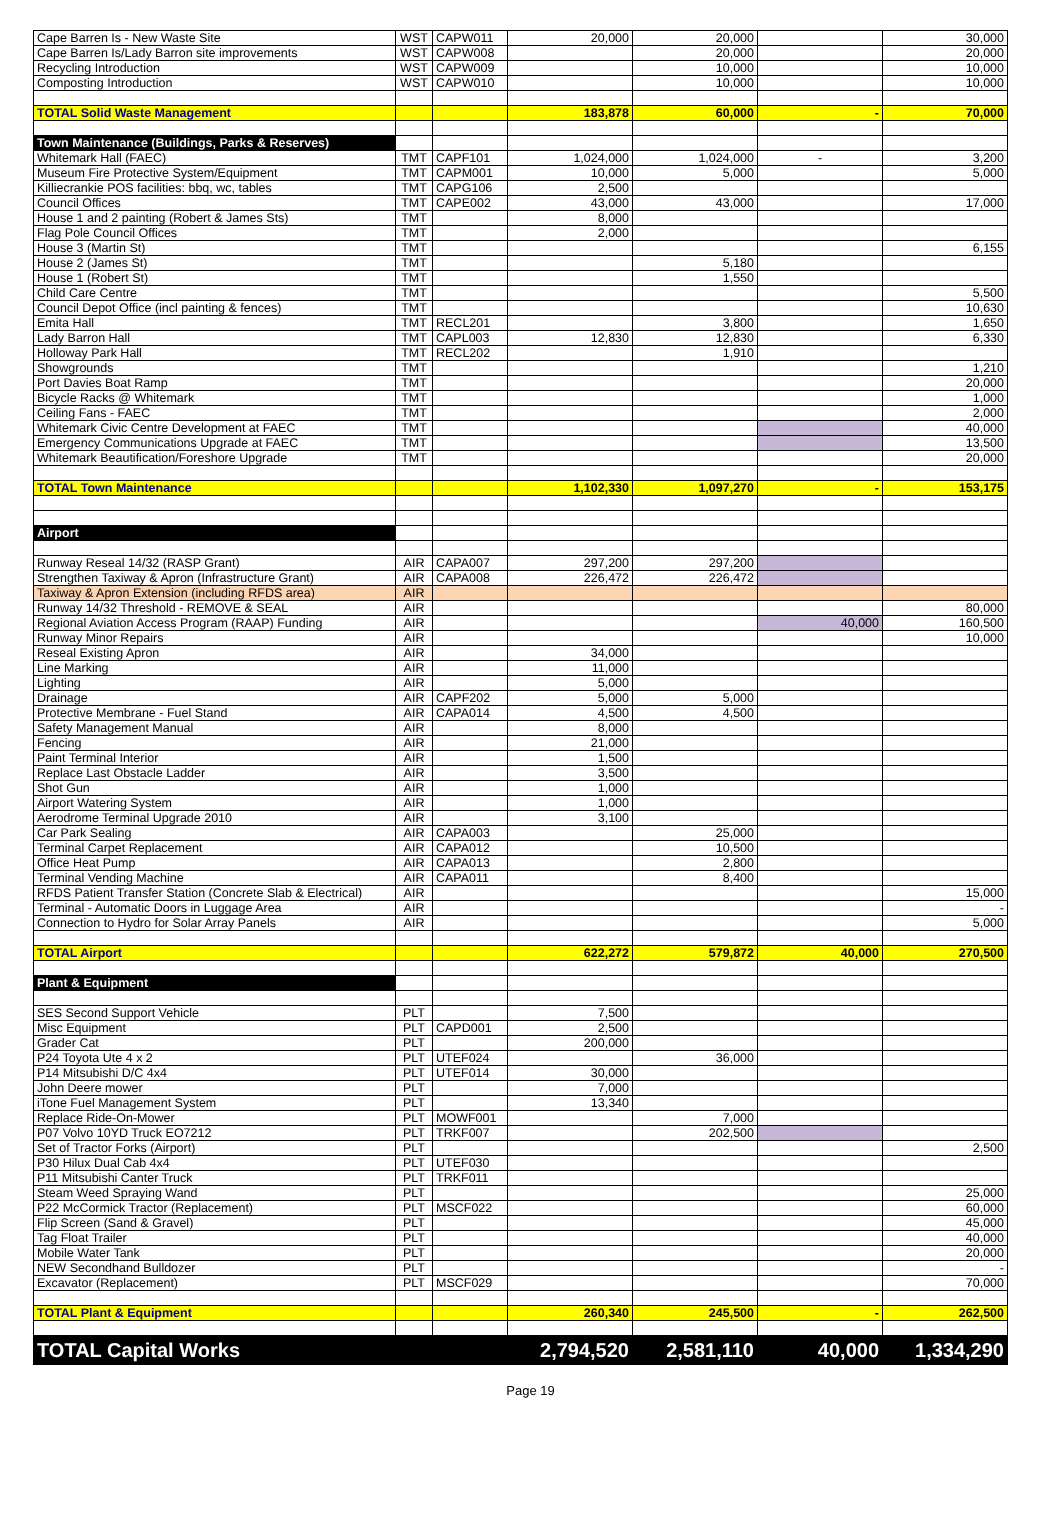| Cape Barren Is - New Waste Site | WST | CAPW011 | 20,000 | 20,000 | | 30,000 |
| Cape Barren Is/Lady Barron site improvements | WST | CAPW008 | | 20,000 | | 20,000 |
| Recycling Introduction | WST | CAPW009 | | 10,000 | | 10,000 |
| Composting Introduction | WST | CAPW010 | | 10,000 | | 10,000 |
| TOTAL Solid Waste Management | | | 183,878 | 60,000 | - | 70,000 |
| Town Maintenance (Buildings, Parks & Reserves) | | | | | | |
| Whitemark Hall (FAEC) | TMT | CAPF101 | 1,024,000 | 1,024,000 | - | 3,200 |
| Museum Fire Protective System/Equipment | TMT | CAPM001 | 10,000 | 5,000 | | 5,000 |
| Killiecrankie POS facilities: bbq, wc, tables | TMT | CAPG106 | 2,500 | | | |
| Council Offices | TMT | CAPE002 | 43,000 | 43,000 | | 17,000 |
| House 1 and 2 painting (Robert & James Sts) | TMT | | 8,000 | | | |
| Flag Pole Council Offices | TMT | | 2,000 | | | |
| House 3 (Martin St) | TMT | | | | | 6,155 |
| House 2 (James St) | TMT | | | 5,180 | | |
| House 1 (Robert St) | TMT | | | 1,550 | | |
| Child Care Centre | TMT | | | | | 5,500 |
| Council Depot Office (incl painting & fences) | TMT | | | | | 10,630 |
| Emita Hall | TMT | RECL201 | | 3,800 | | 1,650 |
| Lady Barron Hall | TMT | CAPL003 | 12,830 | 12,830 | | 6,330 |
| Holloway Park Hall | TMT | RECL202 | | 1,910 | | |
| Showgrounds | TMT | | | | | 1,210 |
| Port Davies Boat Ramp | TMT | | | | | 20,000 |
| Bicycle Racks @ Whitemark | TMT | | | | | 1,000 |
| Ceiling Fans - FAEC | TMT | | | | | 2,000 |
| Whitemark Civic Centre Development at FAEC | TMT | | | | | 40,000 |
| Emergency Communications Upgrade at FAEC | TMT | | | | | 13,500 |
| Whitemark Beautification/Foreshore Upgrade | TMT | | | | | 20,000 |
| TOTAL Town Maintenance | | | 1,102,330 | 1,097,270 | - | 153,175 |
| Airport | | | | | | |
| Runway Reseal 14/32 (RASP Grant) | AIR | CAPA007 | 297,200 | 297,200 | | |
| Strengthen Taxiway & Apron (Infrastructure Grant) | AIR | CAPA008 | 226,472 | 226,472 | | |
| Taxiway & Apron Extension (including RFDS area) | AIR | | | | | |
| Runway 14/32 Threshold - REMOVE & SEAL | AIR | | | | | 80,000 |
| Regional Aviation Access Program (RAAP) Funding | AIR | | | | 40,000 | 160,500 |
| Runway Minor Repairs | AIR | | | | | 10,000 |
| Reseal Existing Apron | AIR | | 34,000 | | | |
| Line Marking | AIR | | 11,000 | | | |
| Lighting | AIR | | 5,000 | | | |
| Drainage | AIR | CAPF202 | 5,000 | 5,000 | | |
| Protective Membrane - Fuel Stand | AIR | CAPA014 | 4,500 | 4,500 | | |
| Safety Management Manual | AIR | | 8,000 | | | |
| Fencing | AIR | | 21,000 | | | |
| Paint Terminal Interior | AIR | | 1,500 | | | |
| Replace Last Obstacle Ladder | AIR | | 3,500 | | | |
| Shot Gun | AIR | | 1,000 | | | |
| Airport Watering System | AIR | | 1,000 | | | |
| Aerodrome Terminal Upgrade 2010 | AIR | | 3,100 | | | |
| Car Park Sealing | AIR | CAPA003 | | 25,000 | | |
| Terminal Carpet Replacement | AIR | CAPA012 | | 10,500 | | |
| Office Heat Pump | AIR | CAPA013 | | 2,800 | | |
| Terminal Vending Machine | AIR | CAPA011 | | 8,400 | | |
| RFDS Patient Transfer Station (Concrete Slab & Electrical) | AIR | | | | | 15,000 |
| Terminal - Automatic Doors in Luggage Area | AIR | | | | | - |
| Connection to Hydro for Solar Array Panels | AIR | | | | | 5,000 |
| TOTAL Airport | | | 622,272 | 579,872 | 40,000 | 270,500 |
| Plant & Equipment | | | | | | |
| SES Second Support Vehicle | PLT | | 7,500 | | | |
| Misc Equipment | PLT | CAPD001 | 2,500 | | | |
| Grader Cat | PLT | | 200,000 | | | |
| P24 Toyota Ute 4 x 2 | PLT | UTEF024 | | 36,000 | | |
| P14 Mitsubishi D/C 4x4 | PLT | UTEF014 | 30,000 | | | |
| John Deere mower | PLT | | 7,000 | | | |
| iTone Fuel Management System | PLT | | 13,340 | | | |
| Replace Ride-On-Mower | PLT | MOWF001 | | 7,000 | | |
| P07 Volvo 10YD Truck EO7212 | PLT | TRKF007 | | 202,500 | | |
| Set of Tractor Forks (Airport) | PLT | | | | | 2,500 |
| P30 Hilux Dual Cab 4x4 | PLT | UTEF030 | | | | |
| P11 Mitsubishi Canter Truck | PLT | TRKF011 | | | | |
| Steam Weed Spraying Wand | PLT | | | | | 25,000 |
| P22 McCormick Tractor (Replacement) | PLT | MSCF022 | | | | 60,000 |
| Flip Screen (Sand & Gravel) | PLT | | | | | 45,000 |
| Tag Float Trailer | PLT | | | | | 40,000 |
| Mobile Water Tank | PLT | | | | | 20,000 |
| NEW Secondhand Bulldozer | PLT | | | | | - |
| Excavator (Replacement) | PLT | MSCF029 | | | | 70,000 |
| TOTAL Plant & Equipment | | | 260,340 | 245,500 | - | 262,500 |
| TOTAL Capital Works | | | 2,794,520 | 2,581,110 | 40,000 | 1,334,290 |
Page 19